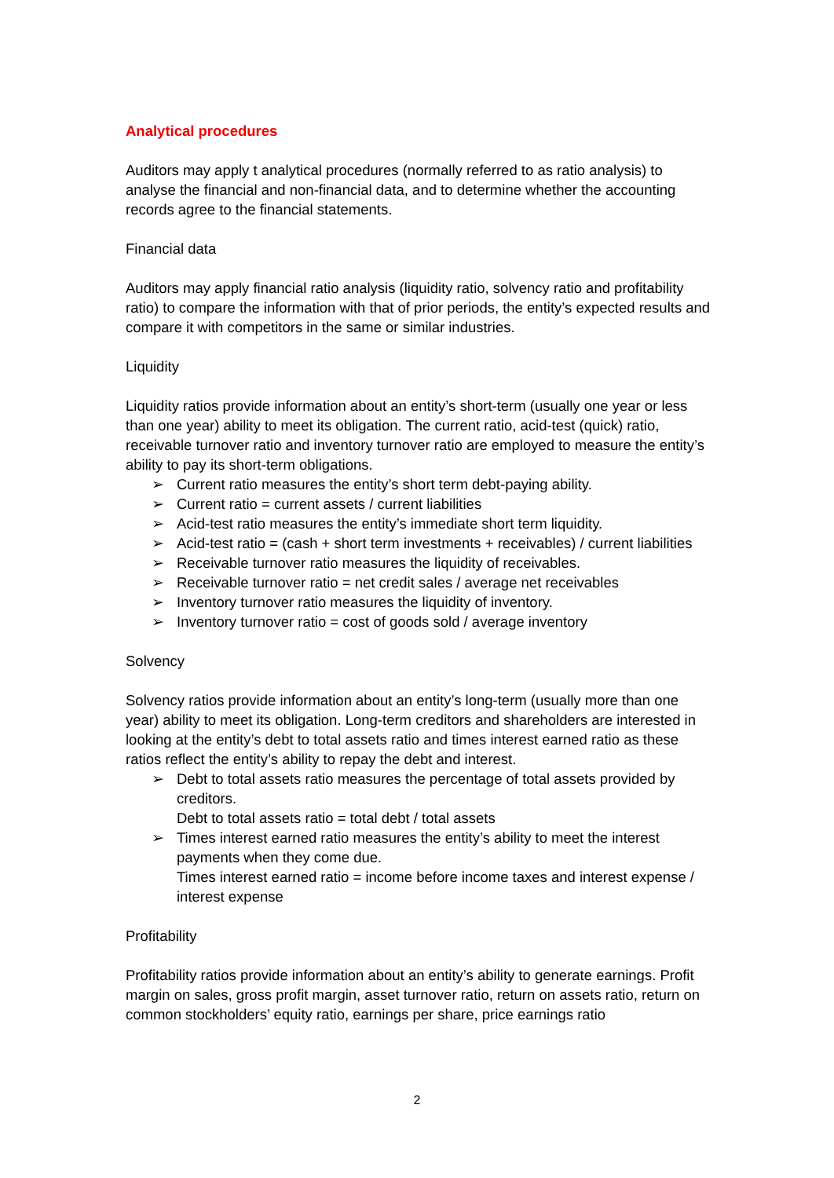Analytical procedures
Auditors may apply t analytical procedures (normally referred to as ratio analysis) to analyse the financial and non-financial data, and to determine whether the accounting records agree to the financial statements.
Financial data
Auditors may apply financial ratio analysis (liquidity ratio, solvency ratio and profitability ratio) to compare the information with that of prior periods, the entity’s expected results and compare it with competitors in the same or similar industries.
Liquidity
Liquidity ratios provide information about an entity’s short-term (usually one year or less than one year) ability to meet its obligation. The current ratio, acid-test (quick) ratio, receivable turnover ratio and inventory turnover ratio are employed to measure the entity’s ability to pay its short-term obligations.
➢ Current ratio measures the entity’s short term debt-paying ability.
➢ Current ratio = current assets / current liabilities
➢ Acid-test ratio measures the entity’s immediate short term liquidity.
➢ Acid-test ratio = (cash + short term investments + receivables) / current liabilities
➢ Receivable turnover ratio measures the liquidity of receivables.
➢ Receivable turnover ratio = net credit sales / average net receivables
➢ Inventory turnover ratio measures the liquidity of inventory.
➢ Inventory turnover ratio = cost of goods sold / average inventory
Solvency
Solvency ratios provide information about an entity’s long-term (usually more than one year) ability to meet its obligation. Long-term creditors and shareholders are interested in looking at the entity’s debt to total assets ratio and times interest earned ratio as these ratios reflect the entity’s ability to repay the debt and interest.
➢ Debt to total assets ratio measures the percentage of total assets provided by creditors.
Debt to total assets ratio = total debt / total assets
➢ Times interest earned ratio measures the entity’s ability to meet the interest payments when they come due.
Times interest earned ratio = income before income taxes and interest expense / interest expense
Profitability
Profitability ratios provide information about an entity’s ability to generate earnings. Profit margin on sales, gross profit margin, asset turnover ratio, return on assets ratio, return on common stockholders’ equity ratio, earnings per share, price earnings ratio
2